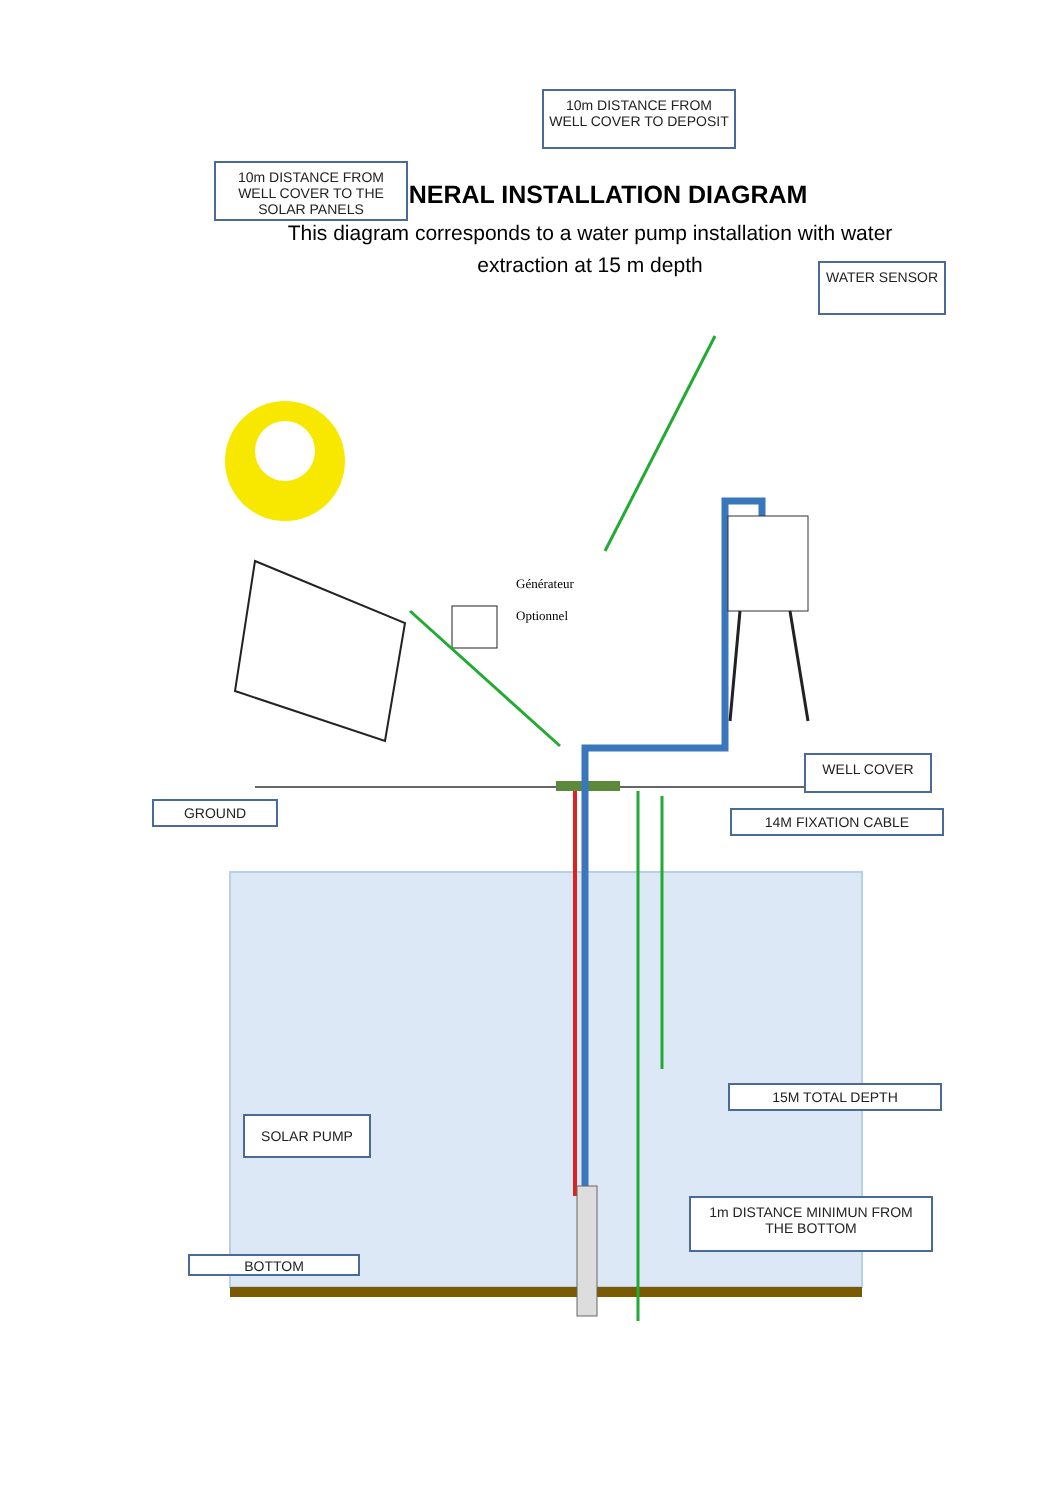GENERAL INSTALLATION DIAGRAM
This diagram corresponds to a water pump installation with water extraction at 15 m depth
10m DISTANCE FROM WELL COVER TO THE SOLAR PANELS
10m DISTANCE FROM WELL COVER TO DEPOSIT
WATER SENSOR
Générateur
Optionnel
WELL COVER
GROUND
14M FIXATION CABLE
15M TOTAL DEPTH
SOLAR PUMP
1m DISTANCE MINIMUN FROM THE BOTTOM
BOTTOM